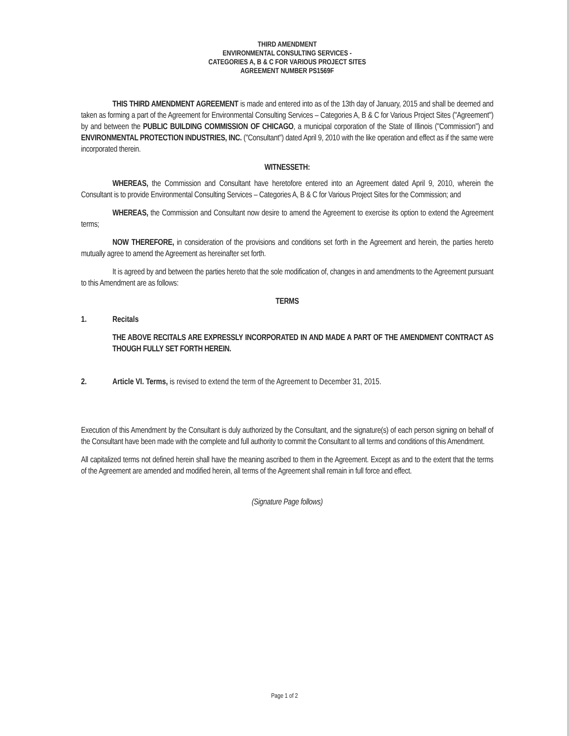THIRD AMENDMENT
ENVIRONMENTAL CONSULTING SERVICES -
CATEGORIES A, B & C FOR VARIOUS PROJECT SITES
AGREEMENT NUMBER PS1569F
THIS THIRD AMENDMENT AGREEMENT is made and entered into as of the 13th day of January, 2015 and shall be deemed and taken as forming a part of the Agreement for Environmental Consulting Services – Categories A, B & C for Various Project Sites ("Agreement") by and between the PUBLIC BUILDING COMMISSION OF CHICAGO, a municipal corporation of the State of Illinois ("Commission") and ENVIRONMENTAL PROTECTION INDUSTRIES, INC. ("Consultant") dated April 9, 2010 with the like operation and effect as if the same were incorporated therein.
WITNESSETH:
WHEREAS, the Commission and Consultant have heretofore entered into an Agreement dated April 9, 2010, wherein the Consultant is to provide Environmental Consulting Services – Categories A, B & C for Various Project Sites for the Commission; and
WHEREAS, the Commission and Consultant now desire to amend the Agreement to exercise its option to extend the Agreement terms;
NOW THEREFORE, in consideration of the provisions and conditions set forth in the Agreement and herein, the parties hereto mutually agree to amend the Agreement as hereinafter set forth.
It is agreed by and between the parties hereto that the sole modification of, changes in and amendments to the Agreement pursuant to this Amendment are as follows:
TERMS
1. Recitals
THE ABOVE RECITALS ARE EXPRESSLY INCORPORATED IN AND MADE A PART OF THE AMENDMENT CONTRACT AS THOUGH FULLY SET FORTH HEREIN.
2. Article VI. Terms, is revised to extend the term of the Agreement to December 31, 2015.
Execution of this Amendment by the Consultant is duly authorized by the Consultant, and the signature(s) of each person signing on behalf of the Consultant have been made with the complete and full authority to commit the Consultant to all terms and conditions of this Amendment.
All capitalized terms not defined herein shall have the meaning ascribed to them in the Agreement. Except as and to the extent that the terms of the Agreement are amended and modified herein, all terms of the Agreement shall remain in full force and effect.
(Signature Page follows)
Page 1 of 2